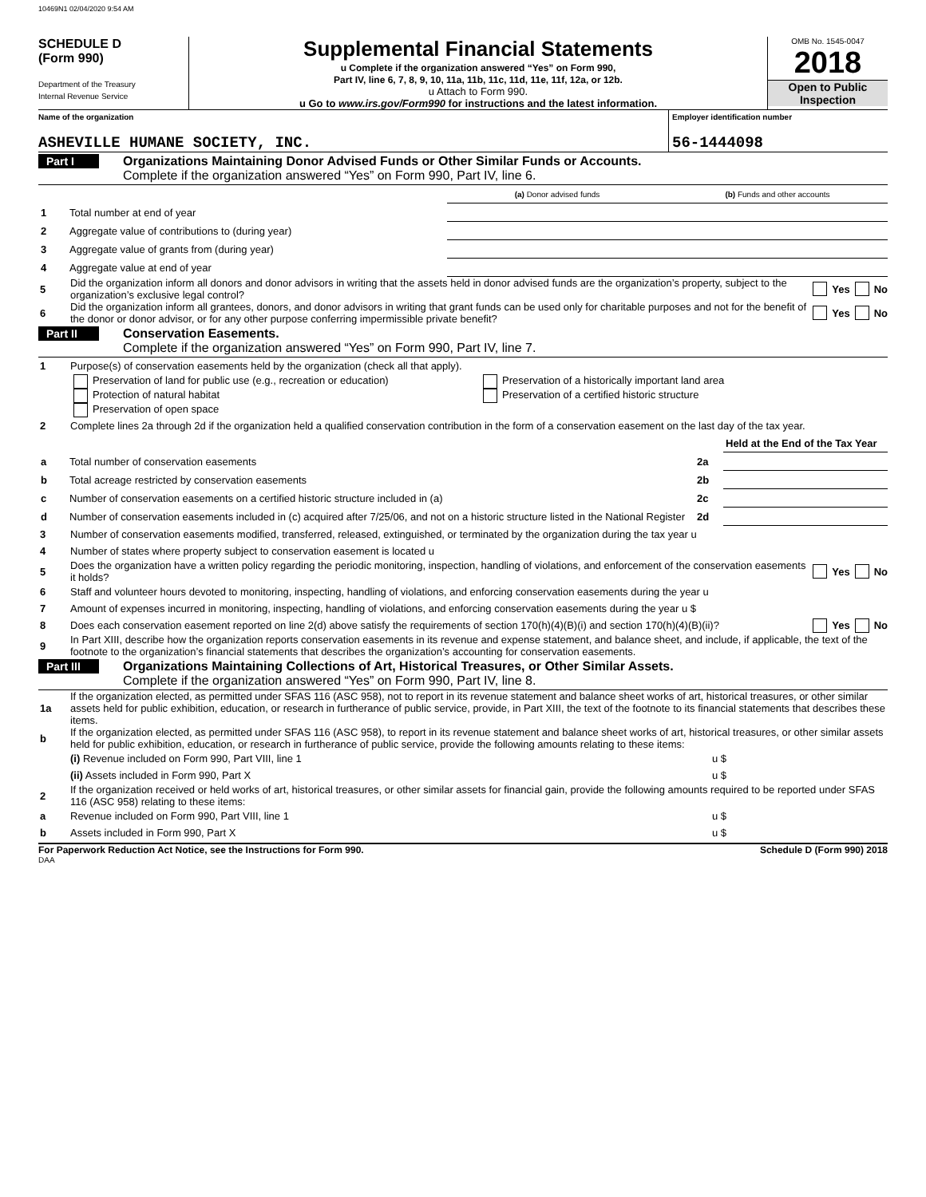10469N1 02/04/2020 9:54 AM
SCHEDULE D
(Form 990)
Department of the Treasury
Internal Revenue Service
Supplemental Financial Statements
u Complete if the organization answered “Yes” on Form 990,
Part IV, line 6, 7, 8, 9, 10, 11a, 11b, 11c, 11d, 11e, 11f, 12a, or 12b.
u Attach to Form 990.
u Go to www.irs.gov/Form990 for instructions and the latest information.
OMB No. 1545-0047
2018
Open to Public
Inspection
Name of the organization
ASHEVILLE HUMANE SOCIETY, INC.
Employer identification number
56-1444098
Part I Organizations Maintaining Donor Advised Funds or Other Similar Funds or Accounts.
Complete if the organization answered “Yes” on Form 990, Part IV, line 6.
| | | (a) Donor advised funds | (b) Funds and other accounts |
| 1 | Total number at end of year | | |
| 2 | Aggregate value of contributions to (during year) | | |
| 3 | Aggregate value of grants from (during year) | | |
| 4 | Aggregate value at end of year | | |
5 Did the organization inform all donors and donor advisors in writing that the assets held in donor advised funds are the organization’s property, subject to the organization’s exclusive legal control? Yes No
6 Did the organization inform all grantees, donors, and donor advisors in writing that grant funds can be used only for charitable purposes and not for the benefit of the donor or donor advisor, or for any other purpose conferring impermissible private benefit? Yes No
Part II Conservation Easements.
Complete if the organization answered “Yes” on Form 990, Part IV, line 7.
1 Purpose(s) of conservation easements held by the organization (check all that apply).
Preservation of land for public use (e.g., recreation or education)
Protection of natural habitat
Preservation of open space
Preservation of a historically important land area
Preservation of a certified historic structure
2 Complete lines 2a through 2d if the organization held a qualified conservation contribution in the form of a conservation easement on the last day of the tax year.
| | | | Held at the End of the Tax Year |
| a | Total number of conservation easements | 2a | |
| b | Total acreage restricted by conservation easements | 2b | |
| c | Number of conservation easements on a certified historic structure included in (a) | 2c | |
| d | Number of conservation easements included in (c) acquired after 7/25/06, and not on a historic structure listed in the National Register | 2d | |
3 Number of conservation easements modified, transferred, released, extinguished, or terminated by the organization during the tax year u
4 Number of states where property subject to conservation easement is located u
5 Does the organization have a written policy regarding the periodic monitoring, inspection, handling of violations, and enforcement of the conservation easements it holds? Yes No
6 Staff and volunteer hours devoted to monitoring, inspecting, handling of violations, and enforcing conservation easements during the year u
7 Amount of expenses incurred in monitoring, inspecting, handling of violations, and enforcing conservation easements during the year u $
8 Does each conservation easement reported on line 2(d) above satisfy the requirements of section 170(h)(4)(B)(i) and section 170(h)(4)(B)(ii)? Yes No
9 In Part XIII, describe how the organization reports conservation easements in its revenue and expense statement, and balance sheet, and include, if applicable, the text of the footnote to the organization’s financial statements that describes the organization’s accounting for conservation easements.
Part III Organizations Maintaining Collections of Art, Historical Treasures, or Other Similar Assets.
Complete if the organization answered “Yes” on Form 990, Part IV, line 8.
1a If the organization elected, as permitted under SFAS 116 (ASC 958), not to report in its revenue statement and balance sheet works of art, historical treasures, or other similar assets held for public exhibition, education, or research in furtherance of public service, provide, in Part XIII, the text of the footnote to its financial statements that describes these items.
b If the organization elected, as permitted under SFAS 116 (ASC 958), to report in its revenue statement and balance sheet works of art, historical treasures, or other similar assets held for public exhibition, education, or research in furtherance of public service, provide the following amounts relating to these items:
(i) Revenue included on Form 990, Part VIII, line 1 u $
(ii) Assets included in Form 990, Part X u $
2 If the organization received or held works of art, historical treasures, or other similar assets for financial gain, provide the following amounts required to be reported under SFAS 116 (ASC 958) relating to these items:
a Revenue included on Form 990, Part VIII, line 1 u $
b Assets included in Form 990, Part X u $
For Paperwork Reduction Act Notice, see the Instructions for Form 990. Schedule D (Form 990) 2018
DAA